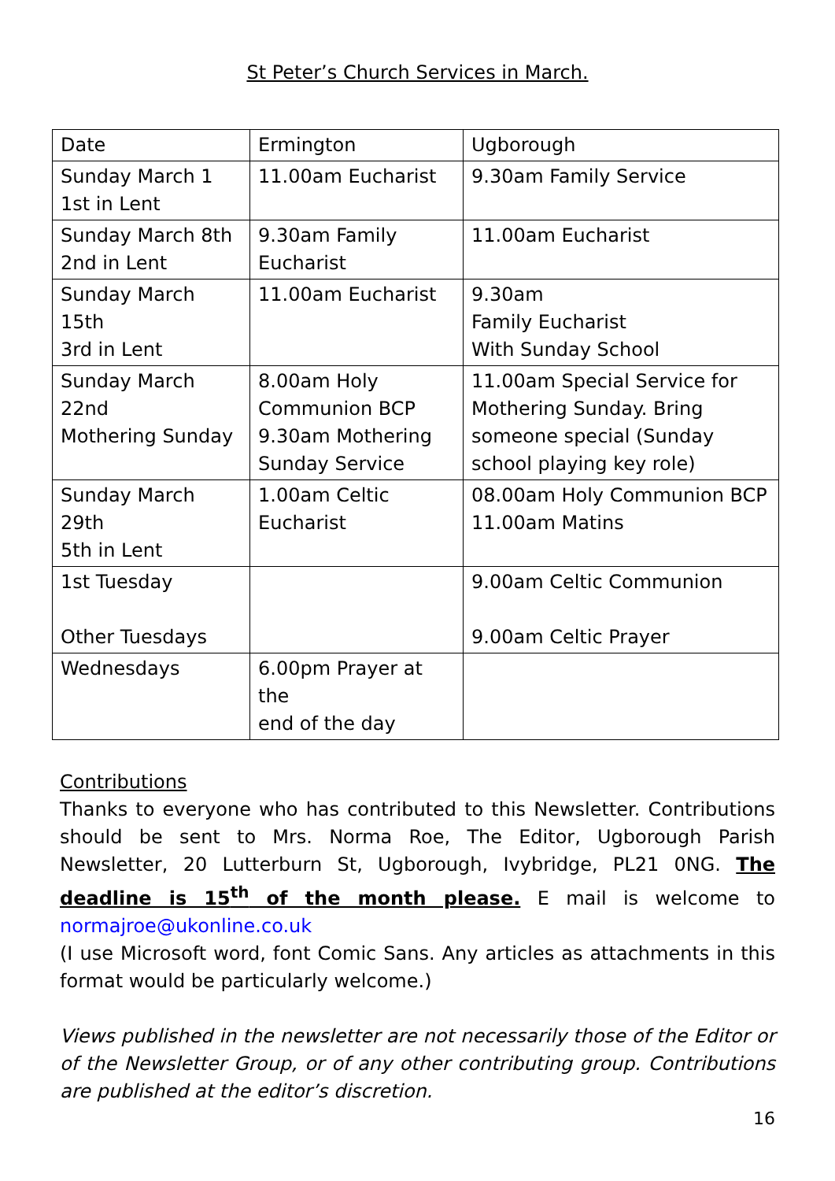St Peter’s Church Services in March.
| Date | Ermington | Ugborough |
| Sunday March 1 1st in Lent | 11.00am Eucharist | 9.30am Family Service |
| Sunday March 8th 2nd in Lent | 9.30am Family Eucharist | 11.00am Eucharist |
| Sunday March 15th 3rd in Lent | 11.00am Eucharist | 9.30am Family Eucharist With Sunday School |
| Sunday March 22nd Mothering Sunday | 8.00am Holy Communion BCP 9.30am Mothering Sunday Service | 11.00am Special Service for Mothering Sunday. Bring someone special (Sunday school playing key role) |
| Sunday March 29th 5th in Lent | 1.00am Celtic Eucharist | 08.00am Holy Communion BCP 11.00am Matins |
| 1st Tuesday Other Tuesdays | | 9.00am Celtic Communion 9.00am Celtic Prayer |
| Wednesdays | 6.00pm Prayer at the end of the day | |
Contributions
Thanks to everyone who has contributed to this Newsletter. Contributions should be sent to Mrs. Norma Roe, The Editor, Ugborough Parish Newsletter, 20 Lutterburn St, Ugborough, Ivybridge, PL21 0NG. The deadline is 15<sup>th</sup> of the month please. E mail is welcome to normajroe@ukonline.co.uk
(I use Microsoft word, font Comic Sans. Any articles as attachments in this format would be particularly welcome.)
Views published in the newsletter are not necessarily those of the Editor or of the Newsletter Group, or of any other contributing group. Contributions are published at the editor’s discretion.
16